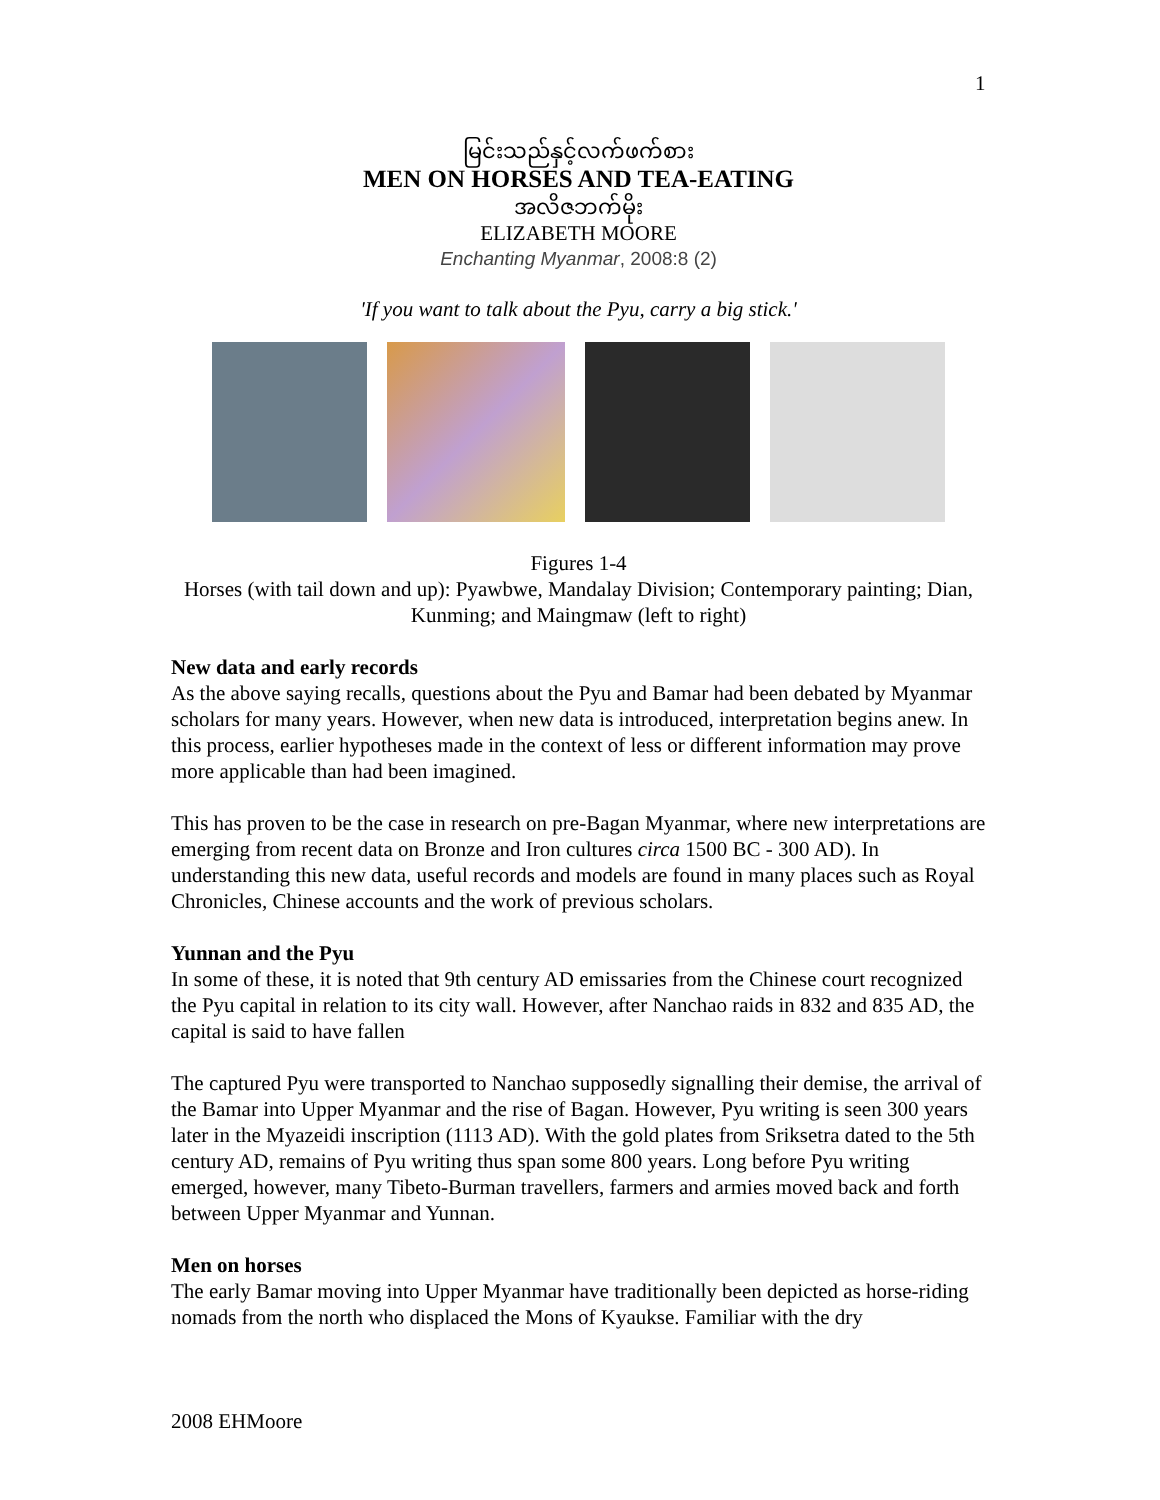1
မြင်းသည်နှင့်လက်ဖက်စား
MEN ON HORSES AND TEA-EATING
အလိဇဘက်မိုး
ELIZABETH MOORE
Enchanting Myanmar, 2008:8 (2)
'If you want to talk about the Pyu, carry a big stick.'
Figures 1-4
Horses (with tail down and up): Pyawbwe, Mandalay Division; Contemporary painting; Dian, Kunming; and Maingmaw (left to right)
New data and early records
As the above saying recalls, questions about the Pyu and Bamar had been debated by Myanmar scholars for many years. However, when new data is introduced, interpretation begins anew. In this process, earlier hypotheses made in the context of less or different information may prove more applicable than had been imagined.
This has proven to be the case in research on pre-Bagan Myanmar, where new interpretations are emerging from recent data on Bronze and Iron cultures circa 1500 BC - 300 AD). In understanding this new data, useful records and models are found in many places such as Royal Chronicles, Chinese accounts and the work of previous scholars.
Yunnan and the Pyu
In some of these, it is noted that 9th century AD emissaries from the Chinese court recognized the Pyu capital in relation to its city wall. However, after Nanchao raids in 832 and 835 AD, the capital is said to have fallen
The captured Pyu were transported to Nanchao supposedly signalling their demise, the arrival of the Bamar into Upper Myanmar and the rise of Bagan. However, Pyu writing is seen 300 years later in the Myazeidi inscription (1113 AD). With the gold plates from Sriksetra dated to the 5th century AD, remains of Pyu writing thus span some 800 years. Long before Pyu writing emerged, however, many Tibeto-Burman travellers, farmers and armies moved back and forth between Upper Myanmar and Yunnan.
Men on horses
The early Bamar moving into Upper Myanmar have traditionally been depicted as horse-riding nomads from the north who displaced the Mons of Kyaukse. Familiar with the dry
2008 EHMoore